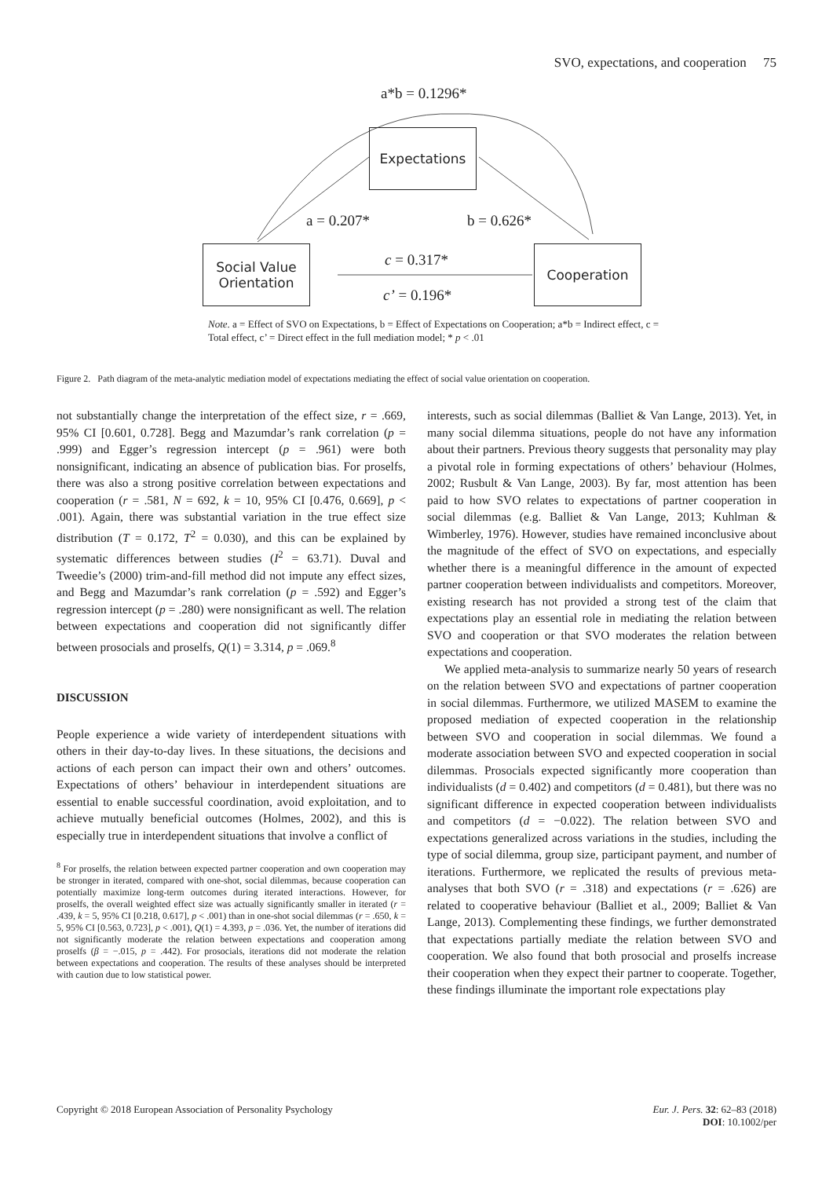SVO, expectations, and cooperation 75
a*b = 0.1296*
Expectations
a = 0.207* b = 0.626*
Social Value
Orientation
c = 0.317*
c’ = 0.196*
Cooperation
Note. a = Effect of SVO on Expectations, b = Effect of Expectations on Cooperation; a*b = Indirect effect, c = Total effect, c’ = Direct effect in the full mediation model; * p < .01
Figure 2. Path diagram of the meta-analytic mediation model of expectations mediating the effect of social value orientation on cooperation.
not substantially change the interpretation of the effect size, r = .669, 95% CI [0.601, 0.728]. Begg and Mazumdar’s rank correlation (p = .999) and Egger’s regression intercept (p = .961) were both nonsignificant, indicating an absence of publication bias. For proselfs, there was also a strong positive correlation between expectations and cooperation (r = .581, N = 692, k = 10, 95% CI [0.476, 0.669], p < .001). Again, there was substantial variation in the true effect size distribution (T = 0.172, T<sup>2</sup> = 0.030), and this can be explained by systematic differences between studies (I<sup>2</sup> = 63.71). Duval and Tweedie’s (2000) trim-and-fill method did not impute any effect sizes, and Begg and Mazumdar’s rank correlation (p = .592) and Egger’s regression intercept (p = .280) were nonsignificant as well. The relation between expectations and cooperation did not significantly differ between prosocials and proselfs, Q(1) = 3.314, p = .069.<sup>8</sup>
DISCUSSION
People experience a wide variety of interdependent situations with others in their day-to-day lives. In these situations, the decisions and actions of each person can impact their own and others’ outcomes. Expectations of others’ behaviour in interdependent situations are essential to enable successful coordination, avoid exploitation, and to achieve mutually beneficial outcomes (Holmes, 2002), and this is especially true in interdependent situations that involve a conflict of
<sup>8</sup> For proselfs, the relation between expected partner cooperation and own cooperation may be stronger in iterated, compared with one-shot, social dilemmas, because cooperation can potentially maximize long-term outcomes during iterated interactions. However, for proselfs, the overall weighted effect size was actually significantly smaller in iterated (r = .439, k = 5, 95% CI [0.218, 0.617], p < .001) than in one-shot social dilemmas (r = .650, k = 5, 95% CI [0.563, 0.723], p < .001), Q(1) = 4.393, p = .036. Yet, the number of iterations did not significantly moderate the relation between expectations and cooperation among proselfs (β = −.015, p = .442). For prosocials, iterations did not moderate the relation between expectations and cooperation. The results of these analyses should be interpreted with caution due to low statistical power.
interests, such as social dilemmas (Balliet & Van Lange, 2013). Yet, in many social dilemma situations, people do not have any information about their partners. Previous theory suggests that personality may play a pivotal role in forming expectations of others’ behaviour (Holmes, 2002; Rusbult & Van Lange, 2003). By far, most attention has been paid to how SVO relates to expectations of partner cooperation in social dilemmas (e.g. Balliet & Van Lange, 2013; Kuhlman & Wimberley, 1976). However, studies have remained inconclusive about the magnitude of the effect of SVO on expectations, and especially whether there is a meaningful difference in the amount of expected partner cooperation between individualists and competitors. Moreover, existing research has not provided a strong test of the claim that expectations play an essential role in mediating the relation between SVO and cooperation or that SVO moderates the relation between expectations and cooperation.
We applied meta-analysis to summarize nearly 50 years of research on the relation between SVO and expectations of partner cooperation in social dilemmas. Furthermore, we utilized MASEM to examine the proposed mediation of expected cooperation in the relationship between SVO and cooperation in social dilemmas. We found a moderate association between SVO and expected cooperation in social dilemmas. Prosocials expected significantly more cooperation than individualists (d = 0.402) and competitors (d = 0.481), but there was no significant difference in expected cooperation between individualists and competitors (d = −0.022). The relation between SVO and expectations generalized across variations in the studies, including the type of social dilemma, group size, participant payment, and number of iterations. Furthermore, we replicated the results of previous meta-analyses that both SVO (r = .318) and expectations (r = .626) are related to cooperative behaviour (Balliet et al., 2009; Balliet & Van Lange, 2013). Complementing these findings, we further demonstrated that expectations partially mediate the relation between SVO and cooperation. We also found that both prosocial and proselfs increase their cooperation when they expect their partner to cooperate. Together, these findings illuminate the important role expectations play
Copyright © 2018 European Association of Personality Psychology Eur. J. Pers. 32: 62–83 (2018)
DOI: 10.1002/per